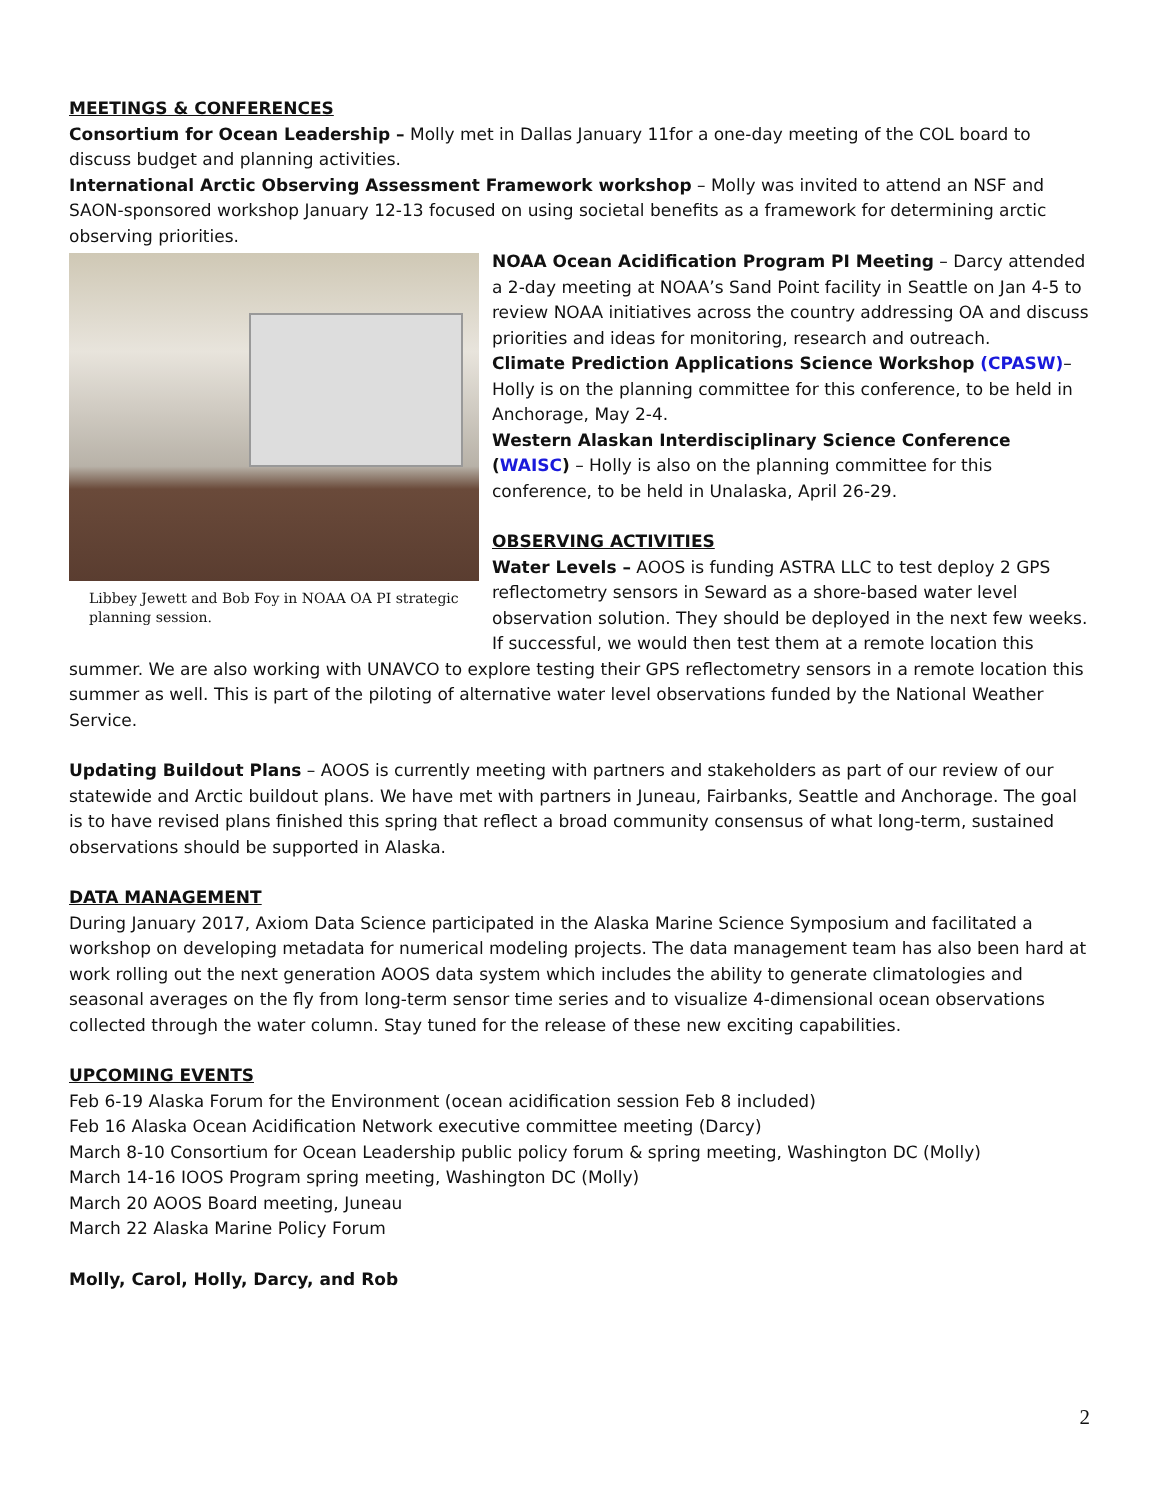MEETINGS & CONFERENCES
Consortium for Ocean Leadership – Molly met in Dallas January 11for a one-day meeting of the COL board to discuss budget and planning activities.
International Arctic Observing Assessment Framework workshop – Molly was invited to attend an NSF and SAON-sponsored workshop January 12-13 focused on using societal benefits as a framework for determining arctic observing priorities.
Libbey Jewett and Bob Foy in NOAA OA PI strategic planning session.
NOAA Ocean Acidification Program PI Meeting – Darcy attended a 2-day meeting at NOAA’s Sand Point facility in Seattle on Jan 4-5 to review NOAA initiatives across the country addressing OA and discuss priorities and ideas for monitoring, research and outreach.
Climate Prediction Applications Science Workshop (CPASW)– Holly is on the planning committee for this conference, to be held in Anchorage, May 2-4.
Western Alaskan Interdisciplinary Science Conference (WAISC) – Holly is also on the planning committee for this conference, to be held in Unalaska, April 26-29.
OBSERVING ACTIVITIES
Water Levels – AOOS is funding ASTRA LLC to test deploy 2 GPS reflectometry sensors in Seward as a shore-based water level observation solution. They should be deployed in the next few weeks. If successful, we would then test them at a remote location this
summer. We are also working with UNAVCO to explore testing their GPS reflectometry sensors in a remote location this summer as well. This is part of the piloting of alternative water level observations funded by the National Weather Service.
Updating Buildout Plans – AOOS is currently meeting with partners and stakeholders as part of our review of our statewide and Arctic buildout plans. We have met with partners in Juneau, Fairbanks, Seattle and Anchorage. The goal is to have revised plans finished this spring that reflect a broad community consensus of what long-term, sustained observations should be supported in Alaska.
DATA MANAGEMENT
During January 2017, Axiom Data Science participated in the Alaska Marine Science Symposium and facilitated a workshop on developing metadata for numerical modeling projects. The data management team has also been hard at work rolling out the next generation AOOS data system which includes the ability to generate climatologies and seasonal averages on the fly from long-term sensor time series and to visualize 4-dimensional ocean observations collected through the water column. Stay tuned for the release of these new exciting capabilities.
UPCOMING EVENTS
Feb 6-19 Alaska Forum for the Environment (ocean acidification session Feb 8 included)
Feb 16 Alaska Ocean Acidification Network executive committee meeting (Darcy)
March 8-10 Consortium for Ocean Leadership public policy forum & spring meeting, Washington DC (Molly)
March 14-16 IOOS Program spring meeting, Washington DC (Molly)
March 20 AOOS Board meeting, Juneau
March 22 Alaska Marine Policy Forum
Molly, Carol, Holly, Darcy, and Rob
2